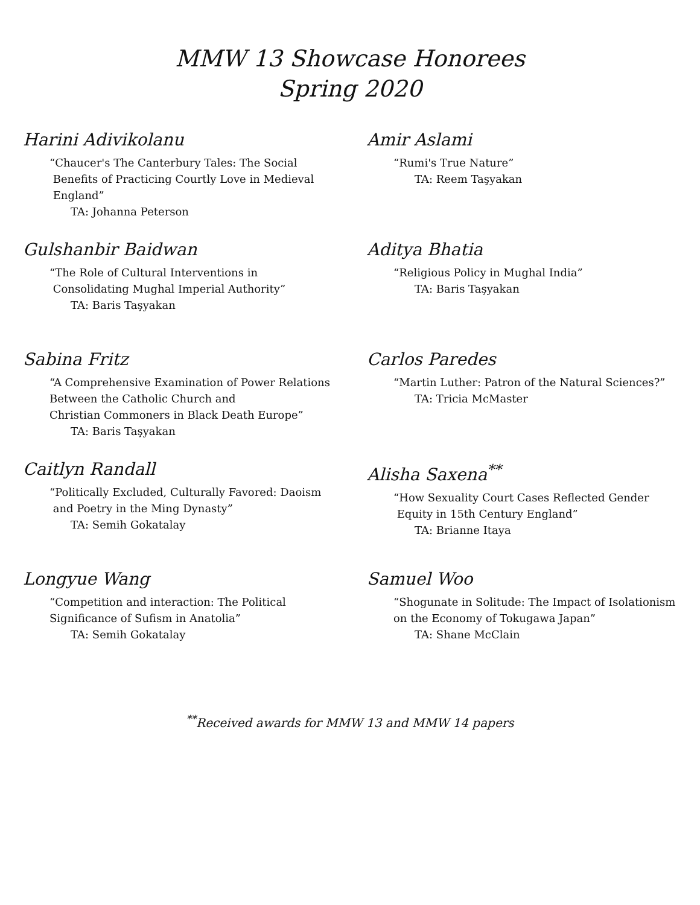MMW 13 Showcase Honorees
Spring 2020
Harini Adivikolanu
“Chaucer's The Canterbury Tales: The Social
Benefits of Practicing Courtly Love in Medieval
England”
TA: Johanna Peterson
Amir Aslami
“Rumi's True Nature”
TA: Reem Taşyakan
Gulshanbir Baidwan
“The Role of Cultural Interventions in
Consolidating Mughal Imperial Authority”
TA: Baris Taşyakan
Aditya Bhatia
“Religious Policy in Mughal India”
TA: Baris Taşyakan
Sabina Fritz
“A Comprehensive Examination of Power Relations
Between the Catholic Church and
Christian Commoners in Black Death Europe”
TA: Baris Taşyakan
Carlos Paredes
“Martin Luther: Patron of the Natural Sciences?”
TA: Tricia McMaster
Caitlyn Randall
“Politically Excluded, Culturally Favored: Daoism
and Poetry in the Ming Dynasty”
TA: Semih Gokatalay
Alisha Saxena<sup>**</sup>
“How Sexuality Court Cases Reflected Gender
Equity in 15th Century England”
TA: Brianne Itaya
Longyue Wang
“Competition and interaction: The Political
Significance of Sufism in Anatolia”
TA: Semih Gokatalay
Samuel Woo
“Shogunate in Solitude: The Impact of Isolationism
on the Economy of Tokugawa Japan”
TA: Shane McClain
<sup>**</sup> Received awards for MMW 13 and MMW 14 papers